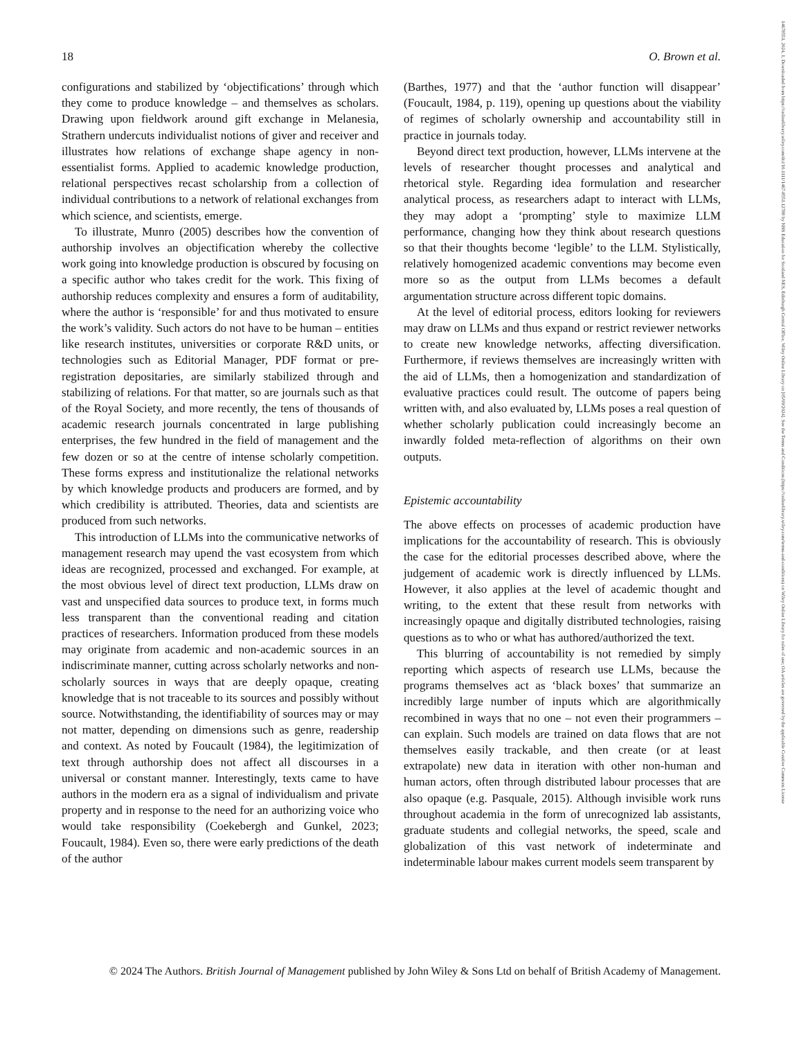18 O. Brown et al.
configurations and stabilized by ‘objectifications’ through which they come to produce knowledge – and themselves as scholars. Drawing upon fieldwork around gift exchange in Melanesia, Strathern undercuts individualist notions of giver and receiver and illustrates how relations of exchange shape agency in non-essentialist forms. Applied to academic knowledge production, relational perspectives recast scholarship from a collection of individual contributions to a network of relational exchanges from which science, and scientists, emerge.
To illustrate, Munro (2005) describes how the convention of authorship involves an objectification whereby the collective work going into knowledge production is obscured by focusing on a specific author who takes credit for the work. This fixing of authorship reduces complexity and ensures a form of auditability, where the author is ‘responsible’ for and thus motivated to ensure the work’s validity. Such actors do not have to be human – entities like research institutes, universities or corporate R&D units, or technologies such as Editorial Manager, PDF format or pre-registration depositaries, are similarly stabilized through and stabilizing of relations. For that matter, so are journals such as that of the Royal Society, and more recently, the tens of thousands of academic research journals concentrated in large publishing enterprises, the few hundred in the field of management and the few dozen or so at the centre of intense scholarly competition. These forms express and institutionalize the relational networks by which knowledge products and producers are formed, and by which credibility is attributed. Theories, data and scientists are produced from such networks.
This introduction of LLMs into the communicative networks of management research may upend the vast ecosystem from which ideas are recognized, processed and exchanged. For example, at the most obvious level of direct text production, LLMs draw on vast and unspecified data sources to produce text, in forms much less transparent than the conventional reading and citation practices of researchers. Information produced from these models may originate from academic and non-academic sources in an indiscriminate manner, cutting across scholarly networks and non-scholarly sources in ways that are deeply opaque, creating knowledge that is not traceable to its sources and possibly without source. Notwithstanding, the identifiability of sources may or may not matter, depending on dimensions such as genre, readership and context. As noted by Foucault (1984), the legitimization of text through authorship does not affect all discourses in a universal or constant manner. Interestingly, texts came to have authors in the modern era as a signal of individualism and private property and in response to the need for an authorizing voice who would take responsibility (Coekebergh and Gunkel, 2023; Foucault, 1984). Even so, there were early predictions of the death of the author
(Barthes, 1977) and that the ‘author function will disappear’ (Foucault, 1984, p. 119), opening up questions about the viability of regimes of scholarly ownership and accountability still in practice in journals today.
Beyond direct text production, however, LLMs intervene at the levels of researcher thought processes and analytical and rhetorical style. Regarding idea formulation and researcher analytical process, as researchers adapt to interact with LLMs, they may adopt a ‘prompting’ style to maximize LLM performance, changing how they think about research questions so that their thoughts become ‘legible’ to the LLM. Stylistically, relatively homogenized academic conventions may become even more so as the output from LLMs becomes a default argumentation structure across different topic domains.
At the level of editorial process, editors looking for reviewers may draw on LLMs and thus expand or restrict reviewer networks to create new knowledge networks, affecting diversification. Furthermore, if reviews themselves are increasingly written with the aid of LLMs, then a homogenization and standardization of evaluative practices could result. The outcome of papers being written with, and also evaluated by, LLMs poses a real question of whether scholarly publication could increasingly become an inwardly folded meta-reflection of algorithms on their own outputs.
Epistemic accountability
The above effects on processes of academic production have implications for the accountability of research. This is obviously the case for the editorial processes described above, where the judgement of academic work is directly influenced by LLMs. However, it also applies at the level of academic thought and writing, to the extent that these result from networks with increasingly opaque and digitally distributed technologies, raising questions as to who or what has authored/authorized the text.
This blurring of accountability is not remedied by simply reporting which aspects of research use LLMs, because the programs themselves act as ‘black boxes’ that summarize an incredibly large number of inputs which are algorithmically recombined in ways that no one – not even their programmers – can explain. Such models are trained on data flows that are not themselves easily trackable, and then create (or at least extrapolate) new data in iteration with other non-human and human actors, often through distributed labour processes that are also opaque (e.g. Pasquale, 2015). Although invisible work runs throughout academia in the form of unrecognized lab assistants, graduate students and collegial networks, the speed, scale and globalization of this vast network of indeterminate and indeterminable labour makes current models seem transparent by
© 2024 The Authors. British Journal of Management published by John Wiley & Sons Ltd on behalf of British Academy of Management.
14678551, 2024, 1, Downloaded from https://onlinelibrary.wiley.com/doi/10.1111/1467-8551.12788 by NHS Education for Scotland NES, Edinburgh Central Office, Wiley Online Library on [05/09/2024]. See the Terms and Conditions (https://onlinelibrary.wiley.com/terms-and-conditions) on Wiley Online Library for rules of use; OA articles are governed by the applicable Creative Commons License